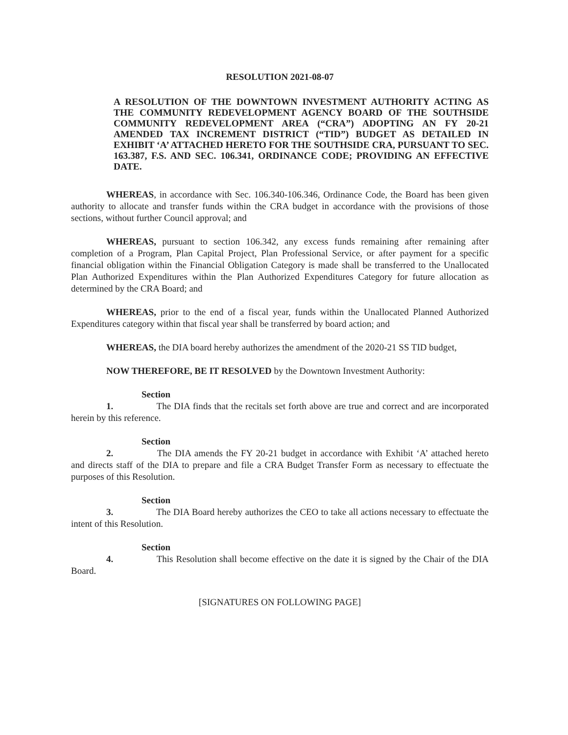RESOLUTION 2021-08-07
A RESOLUTION OF THE DOWNTOWN INVESTMENT AUTHORITY ACTING AS THE COMMUNITY REDEVELOPMENT AGENCY BOARD OF THE SOUTHSIDE COMMUNITY REDEVELOPMENT AREA (“CRA”) ADOPTING AN FY 20-21 AMENDED TAX INCREMENT DISTRICT (“TID”) BUDGET AS DETAILED IN EXHIBIT ‘A’ ATTACHED HERETO FOR THE SOUTHSIDE CRA, PURSUANT TO SEC. 163.387, F.S. AND SEC. 106.341, ORDINANCE CODE; PROVIDING AN EFFECTIVE DATE.
WHEREAS, in accordance with Sec. 106.340-106.346, Ordinance Code, the Board has been given authority to allocate and transfer funds within the CRA budget in accordance with the provisions of those sections, without further Council approval; and
WHEREAS, pursuant to section 106.342, any excess funds remaining after remaining after completion of a Program, Plan Capital Project, Plan Professional Service, or after payment for a specific financial obligation within the Financial Obligation Category is made shall be transferred to the Unallocated Plan Authorized Expenditures within the Plan Authorized Expenditures Category for future allocation as determined by the CRA Board; and
WHEREAS, prior to the end of a fiscal year, funds within the Unallocated Planned Authorized Expenditures category within that fiscal year shall be transferred by board action; and
WHEREAS, the DIA board hereby authorizes the amendment of the 2020-21 SS TID budget,
NOW THEREFORE, BE IT RESOLVED by the Downtown Investment Authority:
Section 1. The DIA finds that the recitals set forth above are true and correct and are incorporated herein by this reference.
Section 2. The DIA amends the FY 20-21 budget in accordance with Exhibit ‘A’ attached hereto and directs staff of the DIA to prepare and file a CRA Budget Transfer Form as necessary to effectuate the purposes of this Resolution.
Section 3. The DIA Board hereby authorizes the CEO to take all actions necessary to effectuate the intent of this Resolution.
Section 4. This Resolution shall become effective on the date it is signed by the Chair of the DIA Board.
[SIGNATURES ON FOLLOWING PAGE]